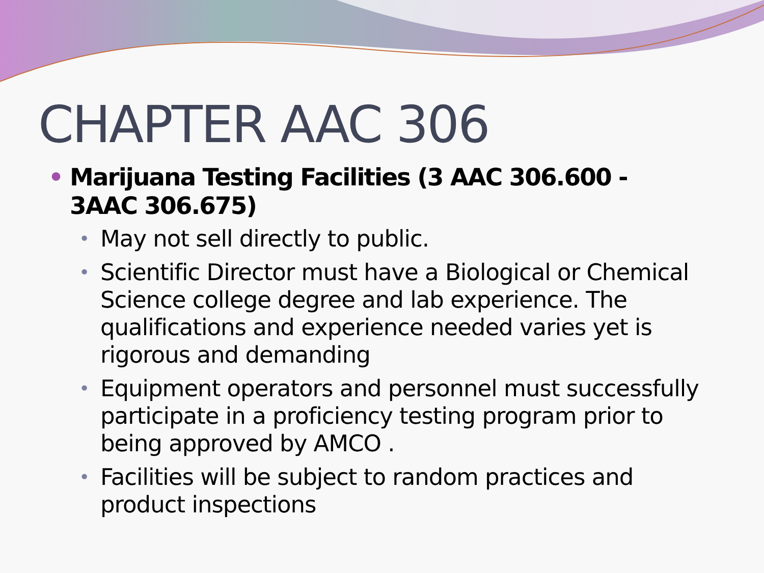CHAPTER AAC 306
• Marijuana Testing Facilities (3 AAC 306.600 - 3AAC 306.675)
• May not sell directly to public.
• Scientific Director must have a Biological or Chemical Science college degree and lab experience. The qualifications and experience needed varies yet is rigorous and demanding
• Equipment operators and personnel must successfully participate in a proficiency testing program prior to being approved by AMCO .
• Facilities will be subject to random practices and product inspections